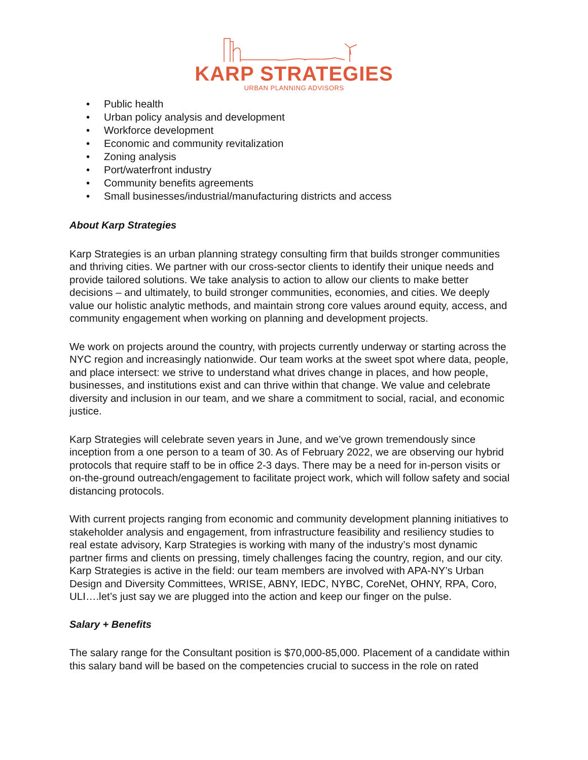KARP STRATEGIES
URBAN PLANNING ADVISORS
• Public health
• Urban policy analysis and development
• Workforce development
• Economic and community revitalization
• Zoning analysis
• Port/waterfront industry
• Community benefits agreements
• Small businesses/industrial/manufacturing districts and access
About Karp Strategies
Karp Strategies is an urban planning strategy consulting firm that builds stronger communities and thriving cities. We partner with our cross-sector clients to identify their unique needs and provide tailored solutions. We take analysis to action to allow our clients to make better decisions – and ultimately, to build stronger communities, economies, and cities. We deeply value our holistic analytic methods, and maintain strong core values around equity, access, and community engagement when working on planning and development projects.
We work on projects around the country, with projects currently underway or starting across the NYC region and increasingly nationwide. Our team works at the sweet spot where data, people, and place intersect: we strive to understand what drives change in places, and how people, businesses, and institutions exist and can thrive within that change. We value and celebrate diversity and inclusion in our team, and we share a commitment to social, racial, and economic justice.
Karp Strategies will celebrate seven years in June, and we’ve grown tremendously since inception from a one person to a team of 30. As of February 2022, we are observing our hybrid protocols that require staff to be in office 2-3 days. There may be a need for in-person visits or on-the-ground outreach/engagement to facilitate project work, which will follow safety and social distancing protocols.
With current projects ranging from economic and community development planning initiatives to stakeholder analysis and engagement, from infrastructure feasibility and resiliency studies to real estate advisory, Karp Strategies is working with many of the industry’s most dynamic partner firms and clients on pressing, timely challenges facing the country, region, and our city. Karp Strategies is active in the field: our team members are involved with APA-NY’s Urban Design and Diversity Committees, WRISE, ABNY, IEDC, NYBC, CoreNet, OHNY, RPA, Coro, ULI….let’s just say we are plugged into the action and keep our finger on the pulse.
Salary + Benefits
The salary range for the Consultant position is $70,000-85,000. Placement of a candidate within this salary band will be based on the competencies crucial to success in the role on rated